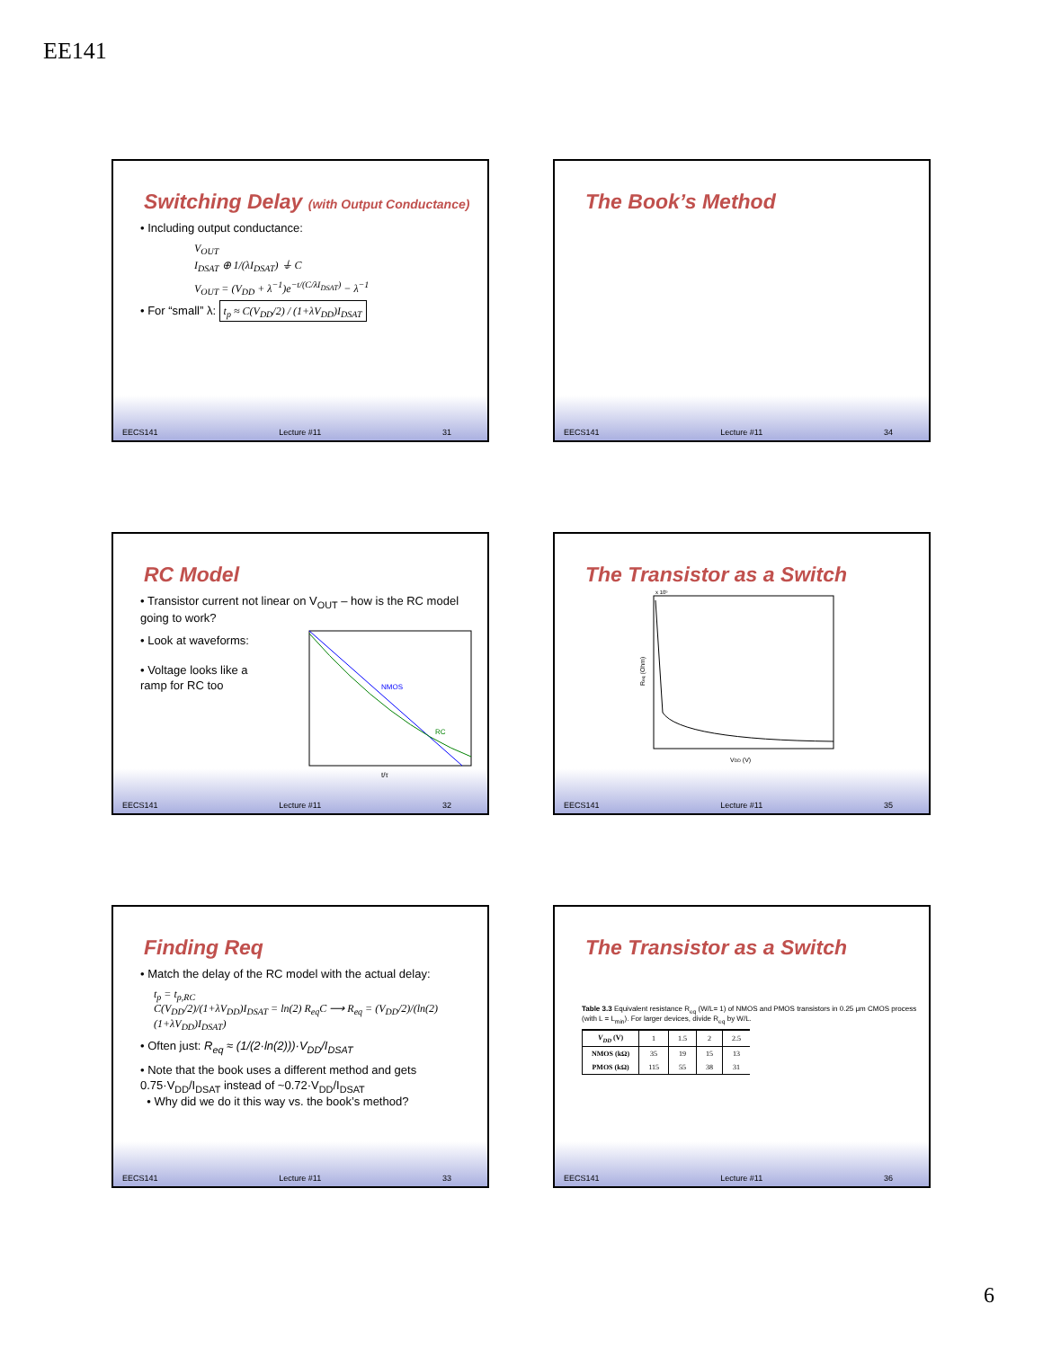EE141
Switching Delay (with Output Conductance)
• Including output conductance:
V<sub>OUT</sub>
I<sub>DSAT</sub> ⊕ 1/(λI<sub>DSAT</sub>) ⏚ C
V<sub>OUT</sub> = (V<sub>DD</sub> + λ<sup>−1</sup>)e<sup>−t/(C/λI<sub>DSAT</sub>)</sup> − λ<sup>−1</sup>
• For “small” λ: t<sub>p</sub> ≈ C(V<sub>DD</sub>/2) / (1+λV<sub>DD</sub>)I<sub>DSAT</sub>
EECS141 Lecture #11 31
The Book’s Method
EECS141 Lecture #11 34
RC Model
• Transistor current not linear on V<sub>OUT</sub> – how is the RC model going to work?
• Look at waveforms:
• Voltage looks like a ramp for RC too
NMOS
RC
t/τ
EECS141 Lecture #11 32
The Transistor as a Switch
VDD (V)
Req (Ohm)
x 10⁵
EECS141 Lecture #11 35
Finding Req
• Match the delay of the RC model with the actual delay:
t<sub>p</sub> = t<sub>p,RC</sub>
C(V<sub>DD</sub>/2)/(1+λV<sub>DD</sub>)I<sub>DSAT</sub> = ln(2) R<sub>eq</sub>C ⟶ R<sub>eq</sub> = (V<sub>DD</sub>/2)/(ln(2)(1+λV<sub>DD</sub>)I<sub>DSAT</sub>)
• Often just: R<sub>eq</sub> ≈ (1/(2·ln(2)))·V<sub>DD</sub>/I<sub>DSAT</sub>
• Note that the book uses a different method and gets 0.75·V<sub>DD</sub>/I<sub>DSAT</sub> instead of ~0.72·V<sub>DD</sub>/I<sub>DSAT</sub>
• Why did we do it this way vs. the book’s method?
EECS141 Lecture #11 33
The Transistor as a Switch
Table 3.3 Equivalent resistance R<sub>eq</sub> (W/L= 1) of NMOS and PMOS transistors in 0.25 μm CMOS process (with L = L<sub>min</sub>). For larger devices, divide R<sub>eq</sub> by W/L.
| V<sub>DD</sub> (V) | 1 | 1.5 | 2 | 2.5 |
| NMOS (kΩ) | 35 | 19 | 15 | 13 |
| PMOS (kΩ) | 115 | 55 | 38 | 31 |
EECS141 Lecture #11 36
6